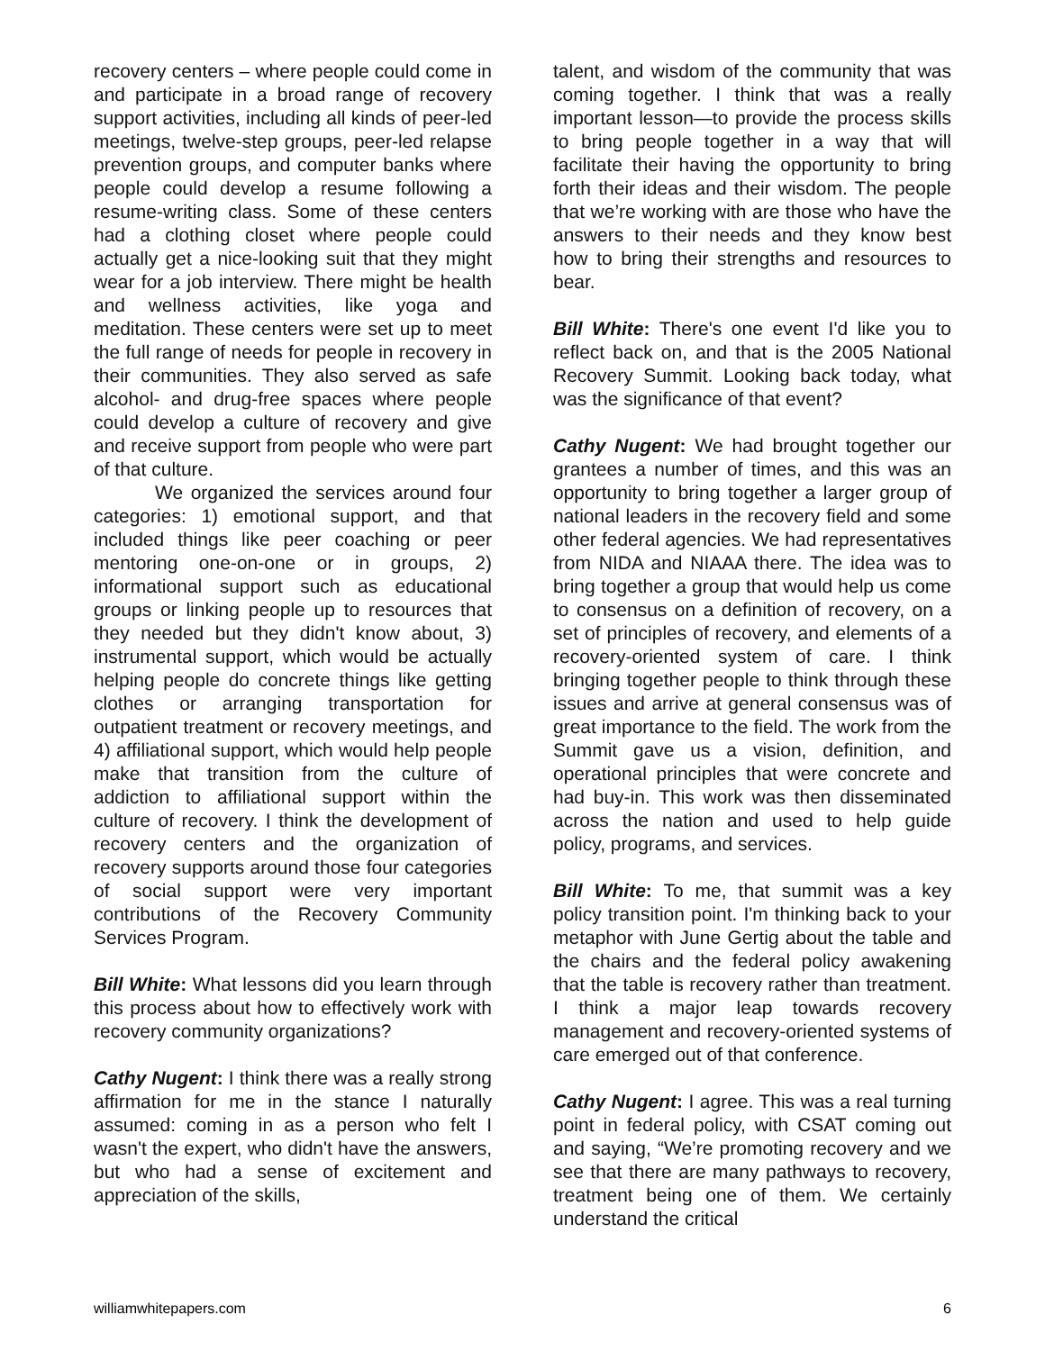recovery centers – where people could come in and participate in a broad range of recovery support activities, including all kinds of peer-led meetings, twelve-step groups, peer-led relapse prevention groups, and computer banks where people could develop a resume following a resume-writing class. Some of these centers had a clothing closet where people could actually get a nice-looking suit that they might wear for a job interview. There might be health and wellness activities, like yoga and meditation. These centers were set up to meet the full range of needs for people in recovery in their communities. They also served as safe alcohol- and drug-free spaces where people could develop a culture of recovery and give and receive support from people who were part of that culture.
We organized the services around four categories: 1) emotional support, and that included things like peer coaching or peer mentoring one-on-one or in groups, 2) informational support such as educational groups or linking people up to resources that they needed but they didn't know about, 3) instrumental support, which would be actually helping people do concrete things like getting clothes or arranging transportation for outpatient treatment or recovery meetings, and 4) affiliational support, which would help people make that transition from the culture of addiction to affiliational support within the culture of recovery. I think the development of recovery centers and the organization of recovery supports around those four categories of social support were very important contributions of the Recovery Community Services Program.
Bill White: What lessons did you learn through this process about how to effectively work with recovery community organizations?
Cathy Nugent: I think there was a really strong affirmation for me in the stance I naturally assumed: coming in as a person who felt I wasn't the expert, who didn't have the answers, but who had a sense of excitement and appreciation of the skills,
talent, and wisdom of the community that was coming together. I think that was a really important lesson—to provide the process skills to bring people together in a way that will facilitate their having the opportunity to bring forth their ideas and their wisdom. The people that we’re working with are those who have the answers to their needs and they know best how to bring their strengths and resources to bear.
Bill White: There's one event I'd like you to reflect back on, and that is the 2005 National Recovery Summit. Looking back today, what was the significance of that event?
Cathy Nugent: We had brought together our grantees a number of times, and this was an opportunity to bring together a larger group of national leaders in the recovery field and some other federal agencies. We had representatives from NIDA and NIAAA there. The idea was to bring together a group that would help us come to consensus on a definition of recovery, on a set of principles of recovery, and elements of a recovery-oriented system of care. I think bringing together people to think through these issues and arrive at general consensus was of great importance to the field. The work from the Summit gave us a vision, definition, and operational principles that were concrete and had buy-in. This work was then disseminated across the nation and used to help guide policy, programs, and services.
Bill White: To me, that summit was a key policy transition point. I'm thinking back to your metaphor with June Gertig about the table and the chairs and the federal policy awakening that the table is recovery rather than treatment. I think a major leap towards recovery management and recovery-oriented systems of care emerged out of that conference.
Cathy Nugent: I agree. This was a real turning point in federal policy, with CSAT coming out and saying, “We’re promoting recovery and we see that there are many pathways to recovery, treatment being one of them. We certainly understand the critical
williamwhitepapers.com 6